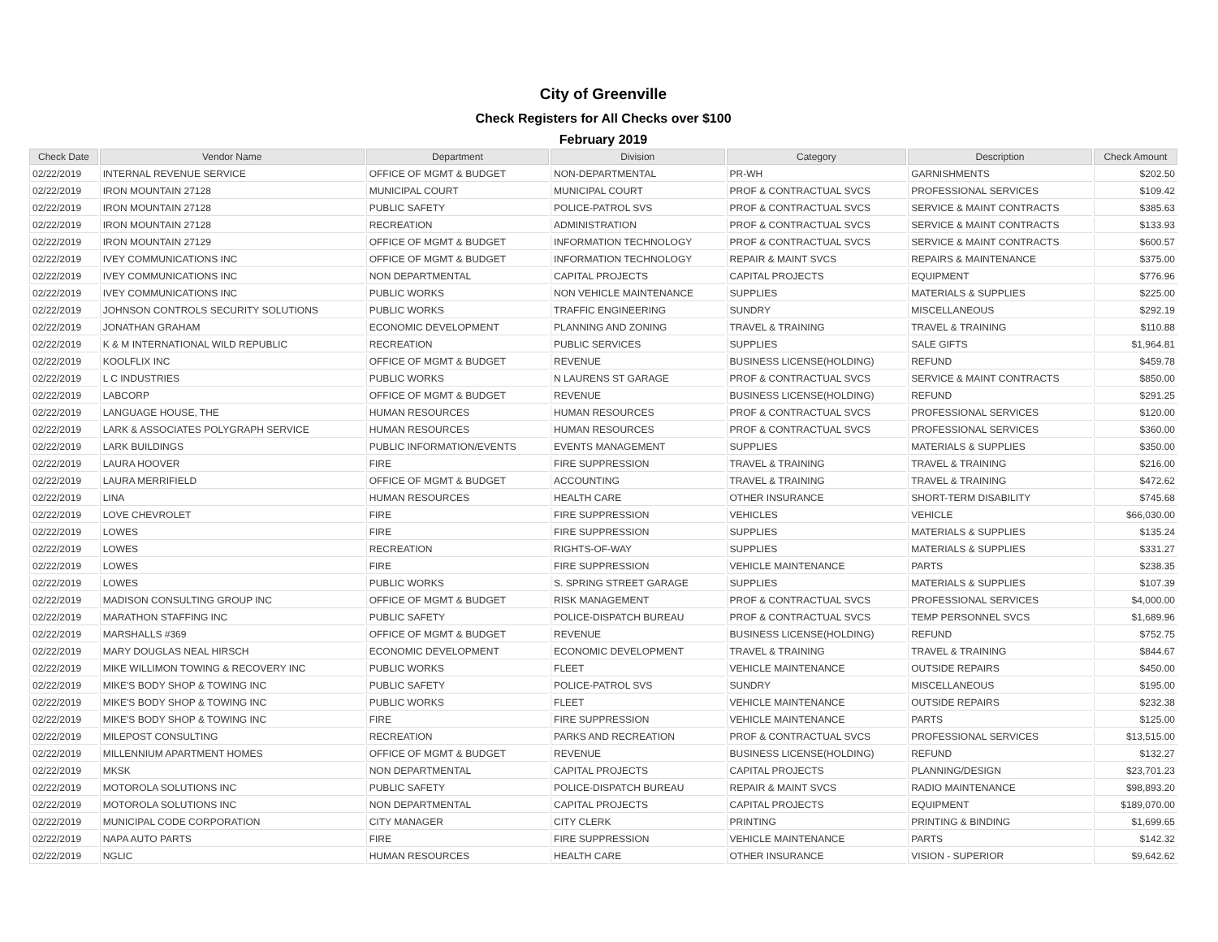City of Greenville
Check Registers for All Checks over $100
February 2019
| Check Date | Vendor Name | Department | Division | Category | Description | Check Amount |
| --- | --- | --- | --- | --- | --- | --- |
| 02/22/2019 | INTERNAL REVENUE SERVICE | OFFICE OF MGMT & BUDGET | NON-DEPARTMENTAL | PR-WH | GARNISHMENTS | $202.50 |
| 02/22/2019 | IRON MOUNTAIN 27128 | MUNICIPAL COURT | MUNICIPAL COURT | PROF & CONTRACTUAL SVCS | PROFESSIONAL SERVICES | $109.42 |
| 02/22/2019 | IRON MOUNTAIN 27128 | PUBLIC SAFETY | POLICE-PATROL SVS | PROF & CONTRACTUAL SVCS | SERVICE & MAINT CONTRACTS | $385.63 |
| 02/22/2019 | IRON MOUNTAIN 27128 | RECREATION | ADMINISTRATION | PROF & CONTRACTUAL SVCS | SERVICE & MAINT CONTRACTS | $133.93 |
| 02/22/2019 | IRON MOUNTAIN 27129 | OFFICE OF MGMT & BUDGET | INFORMATION TECHNOLOGY | PROF & CONTRACTUAL SVCS | SERVICE & MAINT CONTRACTS | $600.57 |
| 02/22/2019 | IVEY COMMUNICATIONS INC | OFFICE OF MGMT & BUDGET | INFORMATION TECHNOLOGY | REPAIR & MAINT SVCS | REPAIRS & MAINTENANCE | $375.00 |
| 02/22/2019 | IVEY COMMUNICATIONS INC | NON DEPARTMENTAL | CAPITAL PROJECTS | CAPITAL PROJECTS | EQUIPMENT | $776.96 |
| 02/22/2019 | IVEY COMMUNICATIONS INC | PUBLIC WORKS | NON VEHICLE MAINTENANCE | SUPPLIES | MATERIALS & SUPPLIES | $225.00 |
| 02/22/2019 | JOHNSON CONTROLS SECURITY SOLUTIONS | PUBLIC WORKS | TRAFFIC ENGINEERING | SUNDRY | MISCELLANEOUS | $292.19 |
| 02/22/2019 | JONATHAN GRAHAM | ECONOMIC DEVELOPMENT | PLANNING AND ZONING | TRAVEL & TRAINING | TRAVEL & TRAINING | $110.88 |
| 02/22/2019 | K & M INTERNATIONAL WILD REPUBLIC | RECREATION | PUBLIC SERVICES | SUPPLIES | SALE GIFTS | $1,964.81 |
| 02/22/2019 | KOOLFLIX INC | OFFICE OF MGMT & BUDGET | REVENUE | BUSINESS LICENSE(HOLDING) | REFUND | $459.78 |
| 02/22/2019 | L C INDUSTRIES | PUBLIC WORKS | N LAURENS ST GARAGE | PROF & CONTRACTUAL SVCS | SERVICE & MAINT CONTRACTS | $850.00 |
| 02/22/2019 | LABCORP | OFFICE OF MGMT & BUDGET | REVENUE | BUSINESS LICENSE(HOLDING) | REFUND | $291.25 |
| 02/22/2019 | LANGUAGE HOUSE, THE | HUMAN RESOURCES | HUMAN RESOURCES | PROF & CONTRACTUAL SVCS | PROFESSIONAL SERVICES | $120.00 |
| 02/22/2019 | LARK & ASSOCIATES POLYGRAPH SERVICE | HUMAN RESOURCES | HUMAN RESOURCES | PROF & CONTRACTUAL SVCS | PROFESSIONAL SERVICES | $360.00 |
| 02/22/2019 | LARK BUILDINGS | PUBLIC INFORMATION/EVENTS | EVENTS MANAGEMENT | SUPPLIES | MATERIALS & SUPPLIES | $350.00 |
| 02/22/2019 | LAURA HOOVER | FIRE | FIRE SUPPRESSION | TRAVEL & TRAINING | TRAVEL & TRAINING | $216.00 |
| 02/22/2019 | LAURA MERRIFIELD | OFFICE OF MGMT & BUDGET | ACCOUNTING | TRAVEL & TRAINING | TRAVEL & TRAINING | $472.62 |
| 02/22/2019 | LINA | HUMAN RESOURCES | HEALTH CARE | OTHER INSURANCE | SHORT-TERM DISABILITY | $745.68 |
| 02/22/2019 | LOVE CHEVROLET | FIRE | FIRE SUPPRESSION | VEHICLES | VEHICLE | $66,030.00 |
| 02/22/2019 | LOWES | FIRE | FIRE SUPPRESSION | SUPPLIES | MATERIALS & SUPPLIES | $135.24 |
| 02/22/2019 | LOWES | RECREATION | RIGHTS-OF-WAY | SUPPLIES | MATERIALS & SUPPLIES | $331.27 |
| 02/22/2019 | LOWES | FIRE | FIRE SUPPRESSION | VEHICLE MAINTENANCE | PARTS | $238.35 |
| 02/22/2019 | LOWES | PUBLIC WORKS | S. SPRING STREET GARAGE | SUPPLIES | MATERIALS & SUPPLIES | $107.39 |
| 02/22/2019 | MADISON CONSULTING GROUP INC | OFFICE OF MGMT & BUDGET | RISK MANAGEMENT | PROF & CONTRACTUAL SVCS | PROFESSIONAL SERVICES | $4,000.00 |
| 02/22/2019 | MARATHON STAFFING INC | PUBLIC SAFETY | POLICE-DISPATCH BUREAU | PROF & CONTRACTUAL SVCS | TEMP PERSONNEL SVCS | $1,689.96 |
| 02/22/2019 | MARSHALLS #369 | OFFICE OF MGMT & BUDGET | REVENUE | BUSINESS LICENSE(HOLDING) | REFUND | $752.75 |
| 02/22/2019 | MARY DOUGLAS NEAL HIRSCH | ECONOMIC DEVELOPMENT | ECONOMIC DEVELOPMENT | TRAVEL & TRAINING | TRAVEL & TRAINING | $844.67 |
| 02/22/2019 | MIKE WILLIMON TOWING & RECOVERY INC | PUBLIC WORKS | FLEET | VEHICLE MAINTENANCE | OUTSIDE REPAIRS | $450.00 |
| 02/22/2019 | MIKE'S BODY SHOP & TOWING INC | PUBLIC SAFETY | POLICE-PATROL SVS | SUNDRY | MISCELLANEOUS | $195.00 |
| 02/22/2019 | MIKE'S BODY SHOP & TOWING INC | PUBLIC WORKS | FLEET | VEHICLE MAINTENANCE | OUTSIDE REPAIRS | $232.38 |
| 02/22/2019 | MIKE'S BODY SHOP & TOWING INC | FIRE | FIRE SUPPRESSION | VEHICLE MAINTENANCE | PARTS | $125.00 |
| 02/22/2019 | MILEPOST CONSULTING | RECREATION | PARKS AND RECREATION | PROF & CONTRACTUAL SVCS | PROFESSIONAL SERVICES | $13,515.00 |
| 02/22/2019 | MILLENNIUM APARTMENT HOMES | OFFICE OF MGMT & BUDGET | REVENUE | BUSINESS LICENSE(HOLDING) | REFUND | $132.27 |
| 02/22/2019 | MKSK | NON DEPARTMENTAL | CAPITAL PROJECTS | CAPITAL PROJECTS | PLANNING/DESIGN | $23,701.23 |
| 02/22/2019 | MOTOROLA SOLUTIONS INC | PUBLIC SAFETY | POLICE-DISPATCH BUREAU | REPAIR & MAINT SVCS | RADIO MAINTENANCE | $98,893.20 |
| 02/22/2019 | MOTOROLA SOLUTIONS INC | NON DEPARTMENTAL | CAPITAL PROJECTS | CAPITAL PROJECTS | EQUIPMENT | $189,070.00 |
| 02/22/2019 | MUNICIPAL CODE CORPORATION | CITY MANAGER | CITY CLERK | PRINTING | PRINTING & BINDING | $1,699.65 |
| 02/22/2019 | NAPA AUTO PARTS | FIRE | FIRE SUPPRESSION | VEHICLE MAINTENANCE | PARTS | $142.32 |
| 02/22/2019 | NGLIC | HUMAN RESOURCES | HEALTH CARE | OTHER INSURANCE | VISION - SUPERIOR | $9,642.62 |